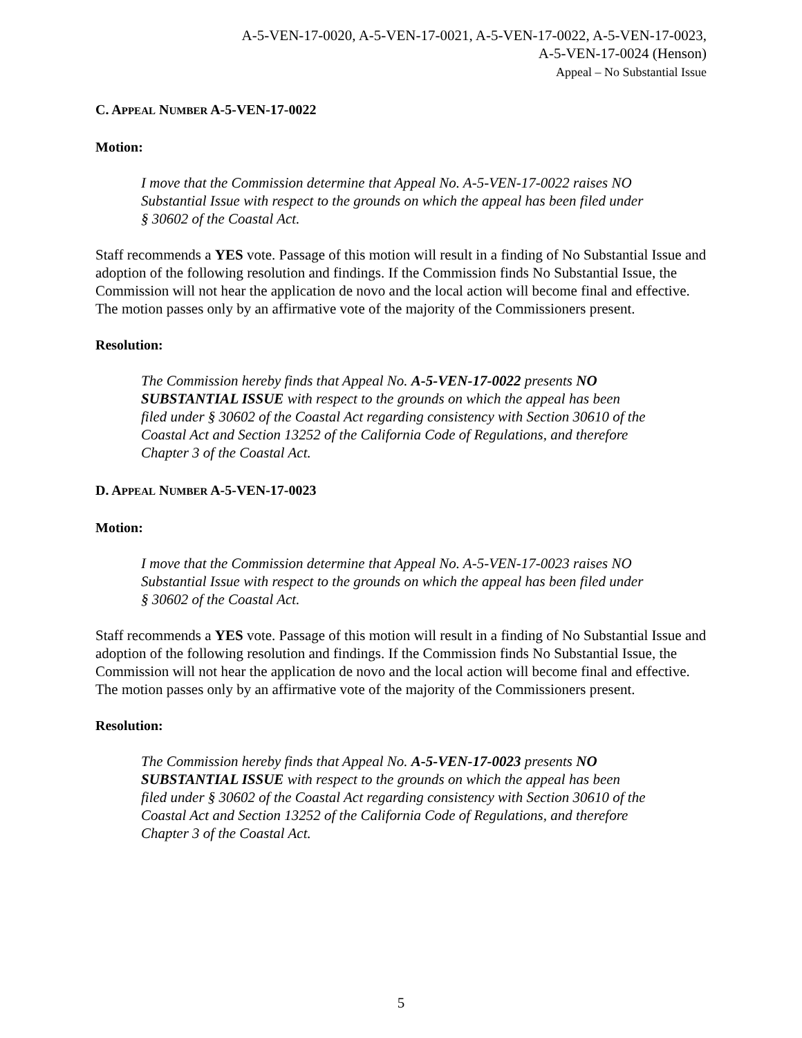A-5-VEN-17-0020, A-5-VEN-17-0021, A-5-VEN-17-0022, A-5-VEN-17-0023,
A-5-VEN-17-0024 (Henson)
Appeal – No Substantial Issue
C. APPEAL NUMBER A-5-VEN-17-0022
Motion:
I move that the Commission determine that Appeal No. A-5-VEN-17-0022 raises NO Substantial Issue with respect to the grounds on which the appeal has been filed under § 30602 of the Coastal Act.
Staff recommends a YES vote. Passage of this motion will result in a finding of No Substantial Issue and adoption of the following resolution and findings. If the Commission finds No Substantial Issue, the Commission will not hear the application de novo and the local action will become final and effective. The motion passes only by an affirmative vote of the majority of the Commissioners present.
Resolution:
The Commission hereby finds that Appeal No. A-5-VEN-17-0022 presents NO SUBSTANTIAL ISSUE with respect to the grounds on which the appeal has been filed under § 30602 of the Coastal Act regarding consistency with Section 30610 of the Coastal Act and Section 13252 of the California Code of Regulations, and therefore Chapter 3 of the Coastal Act.
D. APPEAL NUMBER A-5-VEN-17-0023
Motion:
I move that the Commission determine that Appeal No. A-5-VEN-17-0023 raises NO Substantial Issue with respect to the grounds on which the appeal has been filed under § 30602 of the Coastal Act.
Staff recommends a YES vote. Passage of this motion will result in a finding of No Substantial Issue and adoption of the following resolution and findings. If the Commission finds No Substantial Issue, the Commission will not hear the application de novo and the local action will become final and effective. The motion passes only by an affirmative vote of the majority of the Commissioners present.
Resolution:
The Commission hereby finds that Appeal No. A-5-VEN-17-0023 presents NO SUBSTANTIAL ISSUE with respect to the grounds on which the appeal has been filed under § 30602 of the Coastal Act regarding consistency with Section 30610 of the Coastal Act and Section 13252 of the California Code of Regulations, and therefore Chapter 3 of the Coastal Act.
5